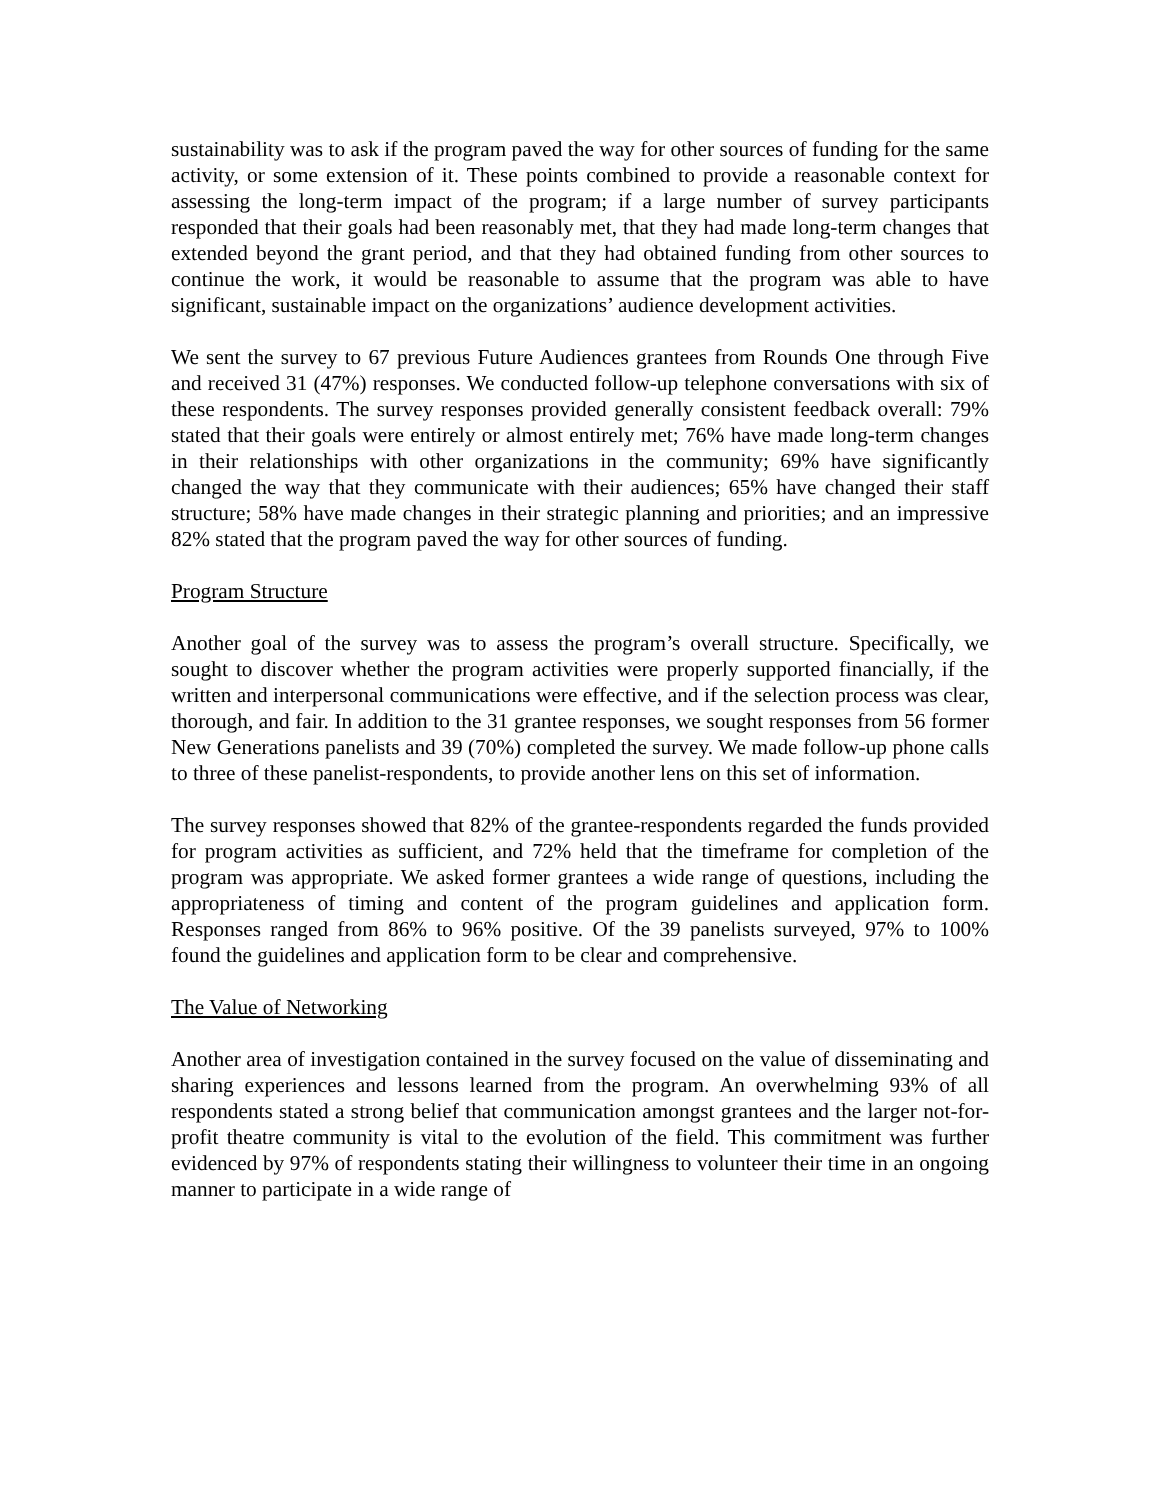sustainability was to ask if the program paved the way for other sources of funding for the same activity, or some extension of it. These points combined to provide a reasonable context for assessing the long-term impact of the program; if a large number of survey participants responded that their goals had been reasonably met, that they had made long-term changes that extended beyond the grant period, and that they had obtained funding from other sources to continue the work, it would be reasonable to assume that the program was able to have significant, sustainable impact on the organizations’ audience development activities.
We sent the survey to 67 previous Future Audiences grantees from Rounds One through Five and received 31 (47%) responses. We conducted follow-up telephone conversations with six of these respondents. The survey responses provided generally consistent feedback overall: 79% stated that their goals were entirely or almost entirely met; 76% have made long-term changes in their relationships with other organizations in the community; 69% have significantly changed the way that they communicate with their audiences; 65% have changed their staff structure; 58% have made changes in their strategic planning and priorities; and an impressive 82% stated that the program paved the way for other sources of funding.
Program Structure
Another goal of the survey was to assess the program’s overall structure. Specifically, we sought to discover whether the program activities were properly supported financially, if the written and interpersonal communications were effective, and if the selection process was clear, thorough, and fair. In addition to the 31 grantee responses, we sought responses from 56 former New Generations panelists and 39 (70%) completed the survey. We made follow-up phone calls to three of these panelist-respondents, to provide another lens on this set of information.
The survey responses showed that 82% of the grantee-respondents regarded the funds provided for program activities as sufficient, and 72% held that the timeframe for completion of the program was appropriate. We asked former grantees a wide range of questions, including the appropriateness of timing and content of the program guidelines and application form. Responses ranged from 86% to 96% positive. Of the 39 panelists surveyed, 97% to 100% found the guidelines and application form to be clear and comprehensive.
The Value of Networking
Another area of investigation contained in the survey focused on the value of disseminating and sharing experiences and lessons learned from the program. An overwhelming 93% of all respondents stated a strong belief that communication amongst grantees and the larger not-for-profit theatre community is vital to the evolution of the field. This commitment was further evidenced by 97% of respondents stating their willingness to volunteer their time in an ongoing manner to participate in a wide range of